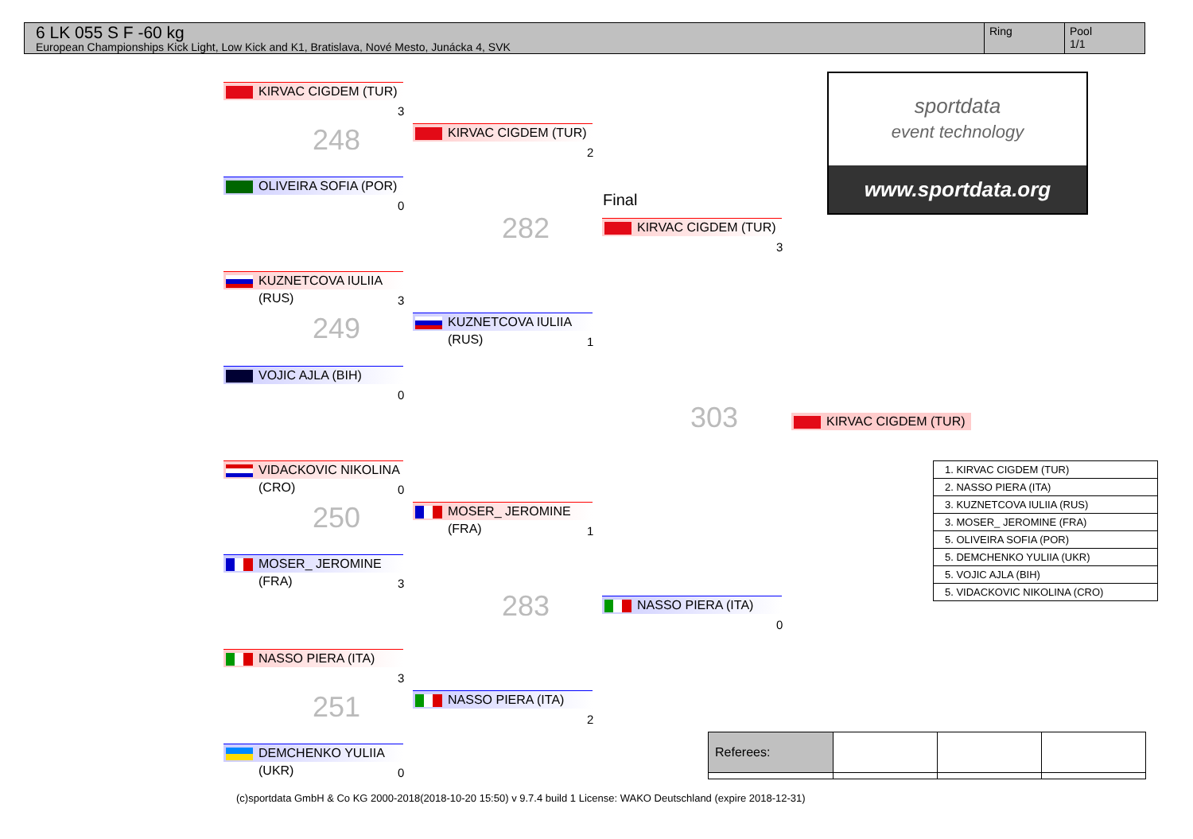6 LK 055 S F -60 kg
European Championships Kick Light, Low Kick and K1, Bratislava, Nové Mesto, Junácka 4, SVK
Ring Pool
1/1
KIRVAC CIGDEM (TUR)
3
OLIVEIRA SOFIA (POR)
0
KUZNETCOVA IULIIA (RUS)
3
VOJIC AJLA (BIH)
0
VIDACKOVIC NIKOLINA (CRO)
0
MOSER_ JEROMINE (FRA)
3
NASSO PIERA (ITA)
3
DEMCHENKO YULIIA (UKR)
0
248
249
250
251
KIRVAC CIGDEM (TUR)
2
KUZNETCOVA IULIIA (RUS)
1
MOSER_ JEROMINE (FRA)
1
NASSO PIERA (ITA)
2
282
283
Final
KIRVAC CIGDEM (TUR)
3
NASSO PIERA (ITA)
0
303
KIRVAC CIGDEM (TUR)
sportdata
event technology
www.sportdata.org
| 1. KIRVAC CIGDEM (TUR) |
| 2. NASSO PIERA (ITA) |
| 3. KUZNETCOVA IULIIA (RUS) |
| 3. MOSER_ JEROMINE (FRA) |
| 5. OLIVEIRA SOFIA (POR) |
| 5. DEMCHENKO YULIIA (UKR) |
| 5. VOJIC AJLA (BIH) |
| 5. VIDACKOVIC NIKOLINA (CRO) |
| Referees: | | | |
(c)sportdata GmbH & Co KG 2000-2018(2018-10-20 15:50) v 9.7.4 build 1 License: WAKO Deutschland (expire 2018-12-31)